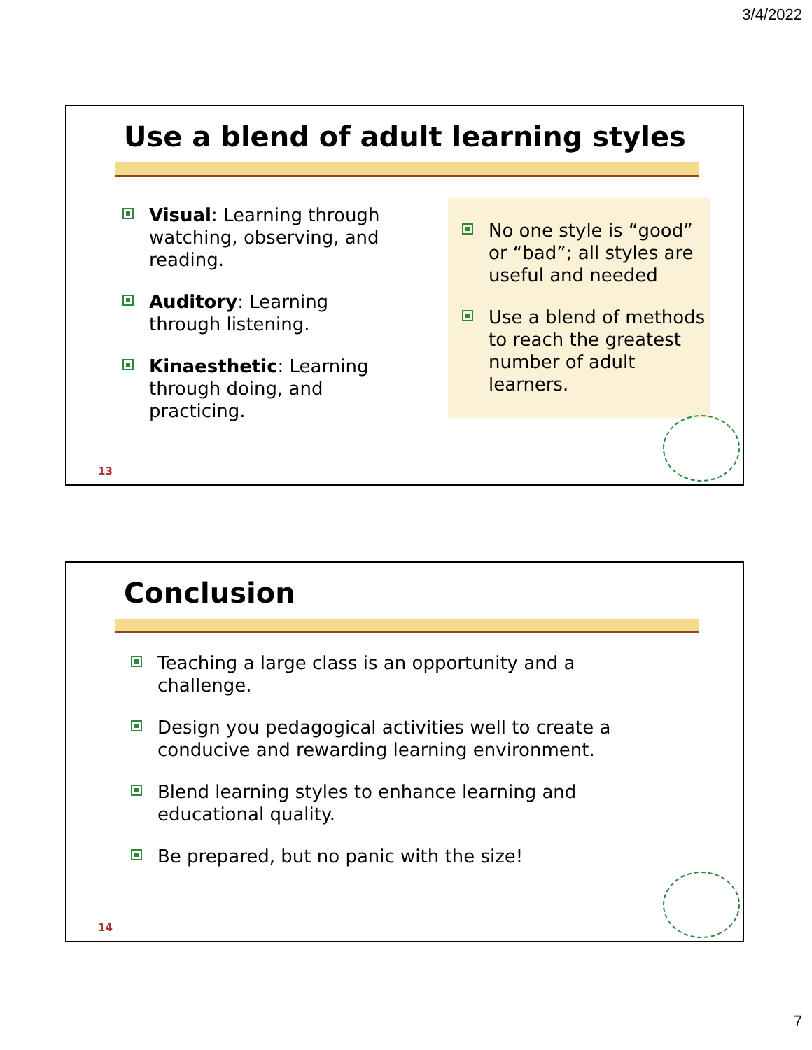3/4/2022
Use a blend of adult learning styles
Visual: Learning through watching, observing, and reading.
Auditory: Learning through listening.
Kinaesthetic: Learning through doing, and practicing.
No one style is “good” or “bad”; all styles are useful and needed
Use a blend of methods to reach the greatest number of adult learners.
13
Conclusion
Teaching a large class is an opportunity and a challenge.
Design you pedagogical activities well to create a conducive and rewarding learning environment.
Blend learning styles to enhance learning and educational quality.
Be prepared, but no panic with the size!
14
7